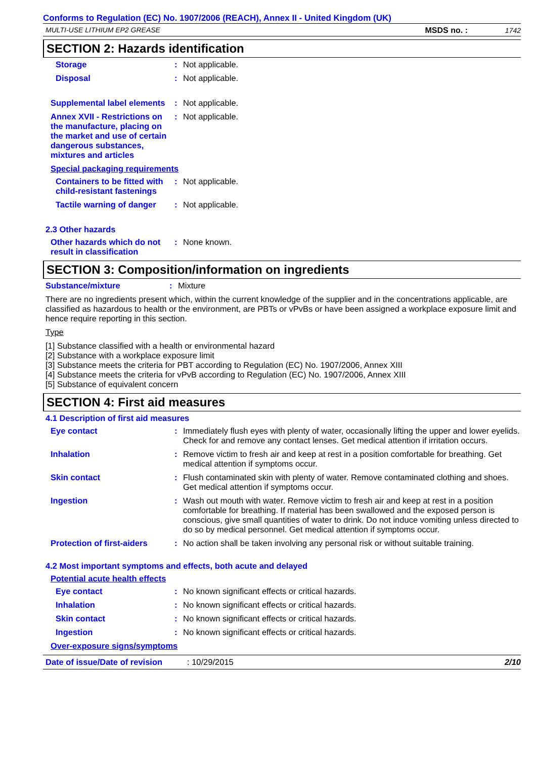Conforms to Regulation (EC) No. 1907/2006 (REACH), Annex II - United Kingdom (UK)
MULTI-USE LITHIUM EP2 GREASE MSDS no. : 1742
SECTION 2: Hazards identification
Storage : Not applicable.
Disposal : Not applicable.
Supplemental label elements
: Not applicable.
Annex XVII - Restrictions on the manufacture, placing on the market and use of certain dangerous substances, mixtures and articles
: Not applicable.
Special packaging requirements
Containers to be fitted with child-resistant fastenings
: Not applicable.
Tactile warning of danger
: Not applicable.
2.3 Other hazards
Other hazards which do not result in classification
: None known.
SECTION 3: Composition/information on ingredients
Substance/mixture : Mixture
There are no ingredients present which, within the current knowledge of the supplier and in the concentrations applicable, are classified as hazardous to health or the environment, are PBTs or vPvBs or have been assigned a workplace exposure limit and hence require reporting in this section.
Type
[1] Substance classified with a health or environmental hazard
[2] Substance with a workplace exposure limit
[3] Substance meets the criteria for PBT according to Regulation (EC) No. 1907/2006, Annex XIII
[4] Substance meets the criteria for vPvB according to Regulation (EC) No. 1907/2006, Annex XIII
[5] Substance of equivalent concern
SECTION 4: First aid measures
4.1 Description of first aid measures
Eye contact : Immediately flush eyes with plenty of water, occasionally lifting the upper and lower eyelids. Check for and remove any contact lenses. Get medical attention if irritation occurs.
Inhalation : Remove victim to fresh air and keep at rest in a position comfortable for breathing. Get medical attention if symptoms occur.
Skin contact : Flush contaminated skin with plenty of water. Remove contaminated clothing and shoes. Get medical attention if symptoms occur.
Ingestion : Wash out mouth with water. Remove victim to fresh air and keep at rest in a position comfortable for breathing. If material has been swallowed and the exposed person is conscious, give small quantities of water to drink. Do not induce vomiting unless directed to do so by medical personnel. Get medical attention if symptoms occur.
Protection of first-aiders
: No action shall be taken involving any personal risk or without suitable training.
4.2 Most important symptoms and effects, both acute and delayed
Potential acute health effects
Eye contact : No known significant effects or critical hazards.
Inhalation : No known significant effects or critical hazards.
Skin contact : No known significant effects or critical hazards.
Ingestion : No known significant effects or critical hazards.
Over-exposure signs/symptoms
Date of issue/Date of revision: 10/29/2015 2/10